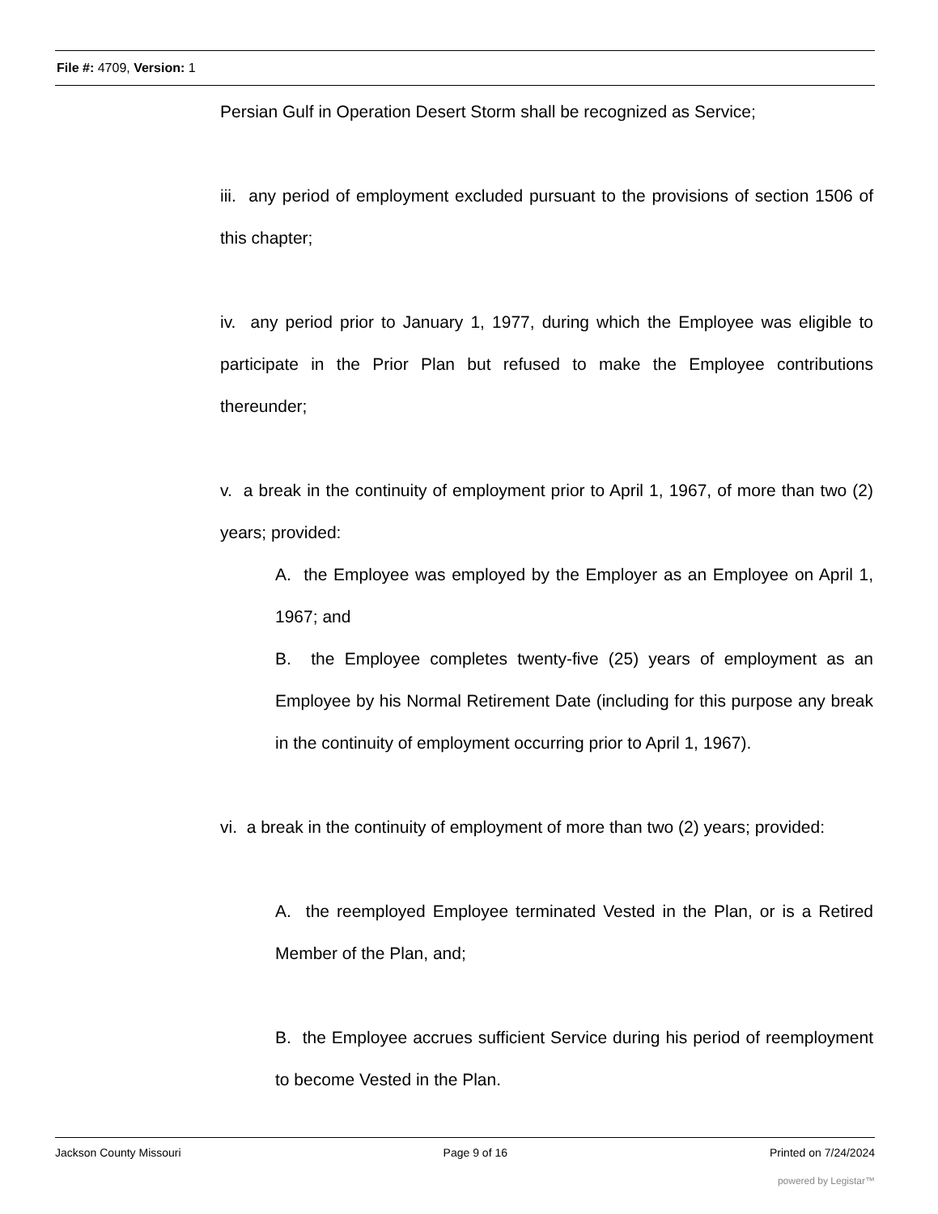File #: 4709, Version: 1
Persian Gulf in Operation Desert Storm shall be recognized as Service;
iii. any period of employment excluded pursuant to the provisions of section 1506 of this chapter;
iv. any period prior to January 1, 1977, during which the Employee was eligible to participate in the Prior Plan but refused to make the Employee contributions thereunder;
v. a break in the continuity of employment prior to April 1, 1967, of more than two (2) years; provided:
A. the Employee was employed by the Employer as an Employee on April 1, 1967; and
B. the Employee completes twenty-five (25) years of employment as an Employee by his Normal Retirement Date (including for this purpose any break in the continuity of employment occurring prior to April 1, 1967).
vi. a break in the continuity of employment of more than two (2) years; provided:
A. the reemployed Employee terminated Vested in the Plan, or is a Retired Member of the Plan, and;
B. the Employee accrues sufficient Service during his period of reemployment to become Vested in the Plan.
Jackson County Missouri Page 9 of 16 Printed on 7/24/2024
powered by Legistar™